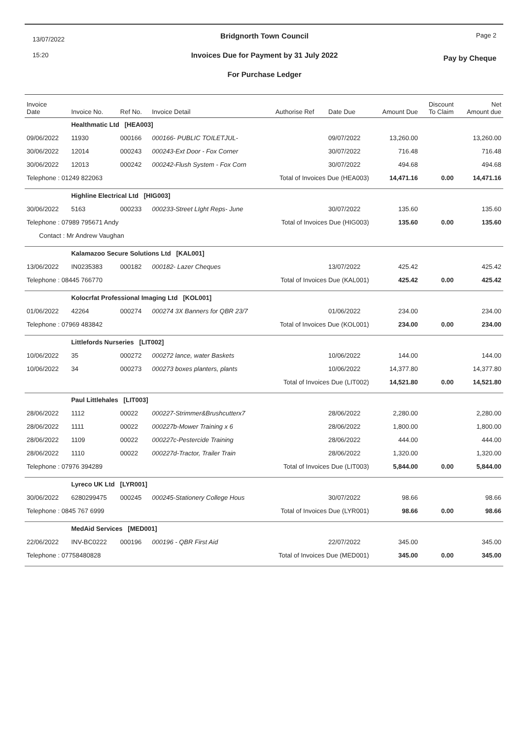13/07/2022
15:20
Bridgnorth Town Council
Invoices Due for Payment by 31 July 2022
For Purchase Ledger
Page 2
Pay by Cheque
| Invoice Date | Invoice No. | Ref No. | Invoice Detail | Authorise Ref | Date Due | Amount Due | Discount To Claim | Net Amount due |
| --- | --- | --- | --- | --- | --- | --- | --- | --- |
| | Healthmatic Ltd [HEA003] | | | | | | | |
| 09/06/2022 | 11930 | 000166 | 000166- PUBLIC TOILETJUL- | | 09/07/2022 | 13,260.00 | | 13,260.00 |
| 30/06/2022 | 12014 | 000243 | 000243-Ext Door - Fox Corner | | 30/07/2022 | 716.48 | | 716.48 |
| 30/06/2022 | 12013 | 000242 | 000242-Flush System - Fox Corn | | 30/07/2022 | 494.68 | | 494.68 |
| Telephone : 01249 822063 | | | Total of Invoices Due (HEA003) | | | 14,471.16 | 0.00 | 14,471.16 |
| | Highline Electrical Ltd [HIG003] | | | | | | | |
| 30/06/2022 | 5163 | 000233 | 000233-Street LIght Reps- June | | 30/07/2022 | 135.60 | | 135.60 |
| Telephone : 07989 795671 Andy | | | Total of Invoices Due (HIG003) | | | 135.60 | 0.00 | 135.60 |
| Contact : Mr Andrew Vaughan | | | | | | | | |
| | Kalamazoo Secure Solutions Ltd [KAL001] | | | | | | | |
| 13/06/2022 | IN0235383 | 000182 | 000182- Lazer Cheques | | 13/07/2022 | 425.42 | | 425.42 |
| Telephone : 08445 766770 | | | Total of Invoices Due (KAL001) | | | 425.42 | 0.00 | 425.42 |
| | Kolocrfat Professional Imaging Ltd [KOL001] | | | | | | | |
| 01/06/2022 | 42264 | 000274 | 000274 3X Banners for QBR 23/7 | | 01/06/2022 | 234.00 | | 234.00 |
| Telephone : 07969 483842 | | | Total of Invoices Due (KOL001) | | | 234.00 | 0.00 | 234.00 |
| | Littlefords Nurseries [LIT002] | | | | | | | |
| 10/06/2022 | 35 | 000272 | 000272 lance, water Baskets | | 10/06/2022 | 144.00 | | 144.00 |
| 10/06/2022 | 34 | 000273 | 000273 boxes planters, plants | | 10/06/2022 | 14,377.80 | | 14,377.80 |
| | | | Total of Invoices Due (LIT002) | | | 14,521.80 | 0.00 | 14,521.80 |
| | Paul Littlehales [LIT003] | | | | | | | |
| 28/06/2022 | 1112 | 00022 | 000227-Strimmer&Brushcutterx7 | | 28/06/2022 | 2,280.00 | | 2,280.00 |
| 28/06/2022 | 1111 | 00022 | 000227b-Mower Training x 6 | | 28/06/2022 | 1,800.00 | | 1,800.00 |
| 28/06/2022 | 1109 | 00022 | 000227c-Pestercide Training | | 28/06/2022 | 444.00 | | 444.00 |
| 28/06/2022 | 1110 | 00022 | 000227d-Tractor, Trailer Train | | 28/06/2022 | 1,320.00 | | 1,320.00 |
| Telephone : 07976 394289 | | | Total of Invoices Due (LIT003) | | | 5,844.00 | 0.00 | 5,844.00 |
| | Lyreco UK Ltd [LYR001] | | | | | | | |
| 30/06/2022 | 6280299475 | 000245 | 000245-Stationery College Hous | | 30/07/2022 | 98.66 | | 98.66 |
| Telephone : 0845 767 6999 | | | Total of Invoices Due (LYR001) | | | 98.66 | 0.00 | 98.66 |
| | MedAid Services [MED001] | | | | | | | |
| 22/06/2022 | INV-BC0222 | 000196 | 000196 - QBR First Aid | | 22/07/2022 | 345.00 | | 345.00 |
| Telephone : 07758480828 | | | Total of Invoices Due (MED001) | | | 345.00 | 0.00 | 345.00 |